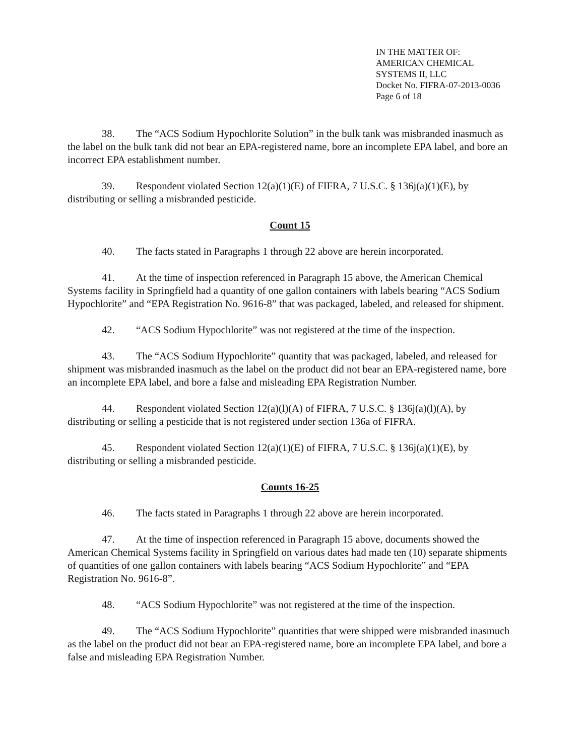IN THE MATTER OF:
AMERICAN CHEMICAL
SYSTEMS II, LLC
Docket No. FIFRA-07-2013-0036
Page 6 of 18
38. The “ACS Sodium Hypochlorite Solution” in the bulk tank was misbranded inasmuch as the label on the bulk tank did not bear an EPA-registered name, bore an incomplete EPA label, and bore an incorrect EPA establishment number.
39. Respondent violated Section 12(a)(1)(E) of FIFRA, 7 U.S.C. § 136j(a)(1)(E), by distributing or selling a misbranded pesticide.
Count 15
40. The facts stated in Paragraphs 1 through 22 above are herein incorporated.
41. At the time of inspection referenced in Paragraph 15 above, the American Chemical Systems facility in Springfield had a quantity of one gallon containers with labels bearing “ACS Sodium Hypochlorite” and “EPA Registration No. 9616-8” that was packaged, labeled, and released for shipment.
42. “ACS Sodium Hypochlorite” was not registered at the time of the inspection.
43. The “ACS Sodium Hypochlorite” quantity that was packaged, labeled, and released for shipment was misbranded inasmuch as the label on the product did not bear an EPA-registered name, bore an incomplete EPA label, and bore a false and misleading EPA Registration Number.
44. Respondent violated Section 12(a)(l)(A) of FIFRA, 7 U.S.C. § 136j(a)(l)(A), by distributing or selling a pesticide that is not registered under section 136a of FIFRA.
45. Respondent violated Section 12(a)(1)(E) of FIFRA, 7 U.S.C. § 136j(a)(1)(E), by distributing or selling a misbranded pesticide.
Counts 16-25
46. The facts stated in Paragraphs 1 through 22 above are herein incorporated.
47. At the time of inspection referenced in Paragraph 15 above, documents showed the American Chemical Systems facility in Springfield on various dates had made ten (10) separate shipments of quantities of one gallon containers with labels bearing “ACS Sodium Hypochlorite” and “EPA Registration No. 9616-8”.
48. “ACS Sodium Hypochlorite” was not registered at the time of the inspection.
49. The “ACS Sodium Hypochlorite” quantities that were shipped were misbranded inasmuch as the label on the product did not bear an EPA-registered name, bore an incomplete EPA label, and bore a false and misleading EPA Registration Number.